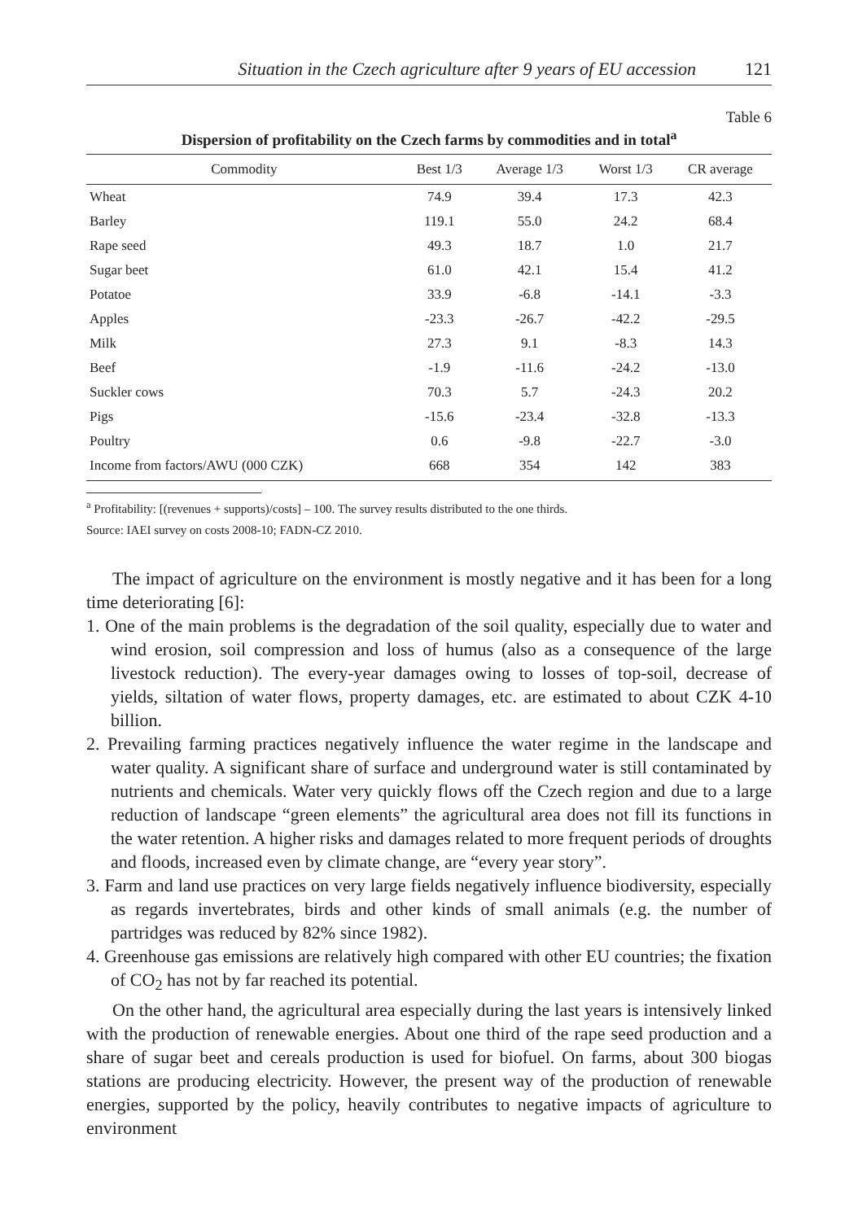Situation in the Czech agriculture after 9 years of EU accession 121
Table 6
Dispersion of profitability on the Czech farms by commodities and in total<sup>a</sup>
| Commodity | Best 1/3 | Average 1/3 | Worst 1/3 | CR average |
| --- | --- | --- | --- | --- |
| Wheat | 74.9 | 39.4 | 17.3 | 42.3 |
| Barley | 119.1 | 55.0 | 24.2 | 68.4 |
| Rape seed | 49.3 | 18.7 | 1.0 | 21.7 |
| Sugar beet | 61.0 | 42.1 | 15.4 | 41.2 |
| Potatoe | 33.9 | -6.8 | -14.1 | -3.3 |
| Apples | -23.3 | -26.7 | -42.2 | -29.5 |
| Milk | 27.3 | 9.1 | -8.3 | 14.3 |
| Beef | -1.9 | -11.6 | -24.2 | -13.0 |
| Suckler cows | 70.3 | 5.7 | -24.3 | 20.2 |
| Pigs | -15.6 | -23.4 | -32.8 | -13.3 |
| Poultry | 0.6 | -9.8 | -22.7 | -3.0 |
| Income from factors/AWU (000 CZK) | 668 | 354 | 142 | 383 |
<sup>a</sup> Profitability: [(revenues + supports)/costs] – 100. The survey results distributed to the one thirds.
Source: IAEI survey on costs 2008-10; FADN-CZ 2010.
The impact of agriculture on the environment is mostly negative and it has been for a long time deteriorating [6]:
1. One of the main problems is the degradation of the soil quality, especially due to water and wind erosion, soil compression and loss of humus (also as a consequence of the large livestock reduction). The every-year damages owing to losses of top-soil, decrease of yields, siltation of water flows, property damages, etc. are estimated to about CZK 4-10 billion.
2. Prevailing farming practices negatively influence the water regime in the landscape and water quality. A significant share of surface and underground water is still contaminated by nutrients and chemicals. Water very quickly flows off the Czech region and due to a large reduction of landscape “green elements” the agricultural area does not fill its functions in the water retention. A higher risks and damages related to more frequent periods of droughts and floods, increased even by climate change, are “every year story”.
3. Farm and land use practices on very large fields negatively influence biodiversity, especially as regards invertebrates, birds and other kinds of small animals (e.g. the number of partridges was reduced by 82% since 1982).
4. Greenhouse gas emissions are relatively high compared with other EU countries; the fixation of CO<sub>2</sub> has not by far reached its potential.
On the other hand, the agricultural area especially during the last years is intensively linked with the production of renewable energies. About one third of the rape seed production and a share of sugar beet and cereals production is used for biofuel. On farms, about 300 biogas stations are producing electricity. However, the present way of the production of renewable energies, supported by the policy, heavily contributes to negative impacts of agriculture to environment